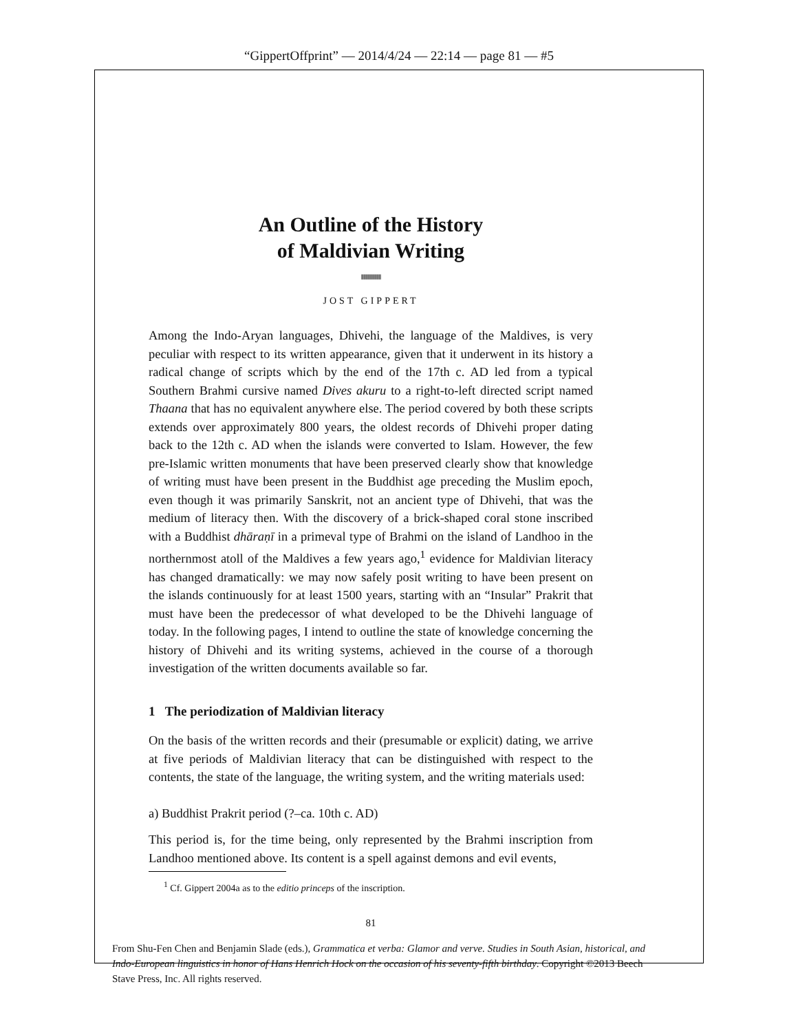“GippertOffprint” — 2014/4/24 — 22:14 — page 81 — #5
An Outline of the History
of Maldivian Writing
||||||||||||||||||||||||||||||||||||||||||||||||
JOST GIPPERT
Among the Indo-Aryan languages, Dhivehi, the language of the Maldives, is very peculiar with respect to its written appearance, given that it underwent in its history a radical change of scripts which by the end of the 17th c. AD led from a typical Southern Brahmi cursive named Dives akuru to a right-to-left directed script named Thaana that has no equivalent anywhere else. The period covered by both these scripts extends over approximately 800 years, the oldest records of Dhivehi proper dating back to the 12th c. AD when the islands were converted to Islam. However, the few pre-Islamic written monuments that have been preserved clearly show that knowledge of writing must have been present in the Buddhist age preceding the Muslim epoch, even though it was primarily Sanskrit, not an ancient type of Dhivehi, that was the medium of literacy then. With the discovery of a brick-shaped coral stone inscribed with a Buddhist dhāraṇī in a primeval type of Brahmi on the island of Landhoo in the northernmost atoll of the Maldives a few years ago,<sup>1</sup> evidence for Maldivian literacy has changed dramatically: we may now safely posit writing to have been present on the islands continuously for at least 1500 years, starting with an “Insular” Prakrit that must have been the predecessor of what developed to be the Dhivehi language of today. In the following pages, I intend to outline the state of knowledge concerning the history of Dhivehi and its writing systems, achieved in the course of a thorough investigation of the written documents available so far.
1 The periodization of Maldivian literacy
On the basis of the written records and their (presumable or explicit) dating, we arrive at five periods of Maldivian literacy that can be distinguished with respect to the contents, the state of the language, the writing system, and the writing materials used:
a) Buddhist Prakrit period (?–ca. 10th c. AD)
This period is, for the time being, only represented by the Brahmi inscription from Landhoo mentioned above. Its content is a spell against demons and evil events,
<sup>1</sup> Cf. Gippert 2004a as to the editio princeps of the inscription.
81
From Shu-Fen Chen and Benjamin Slade (eds.), Grammatica et verba: Glamor and verve. Studies in South Asian, historical, and Indo-European linguistics in honor of Hans Henrich Hock on the occasion of his seventy-fifth birthday. Copyright ©2013 Beech Stave Press, Inc. All rights reserved.